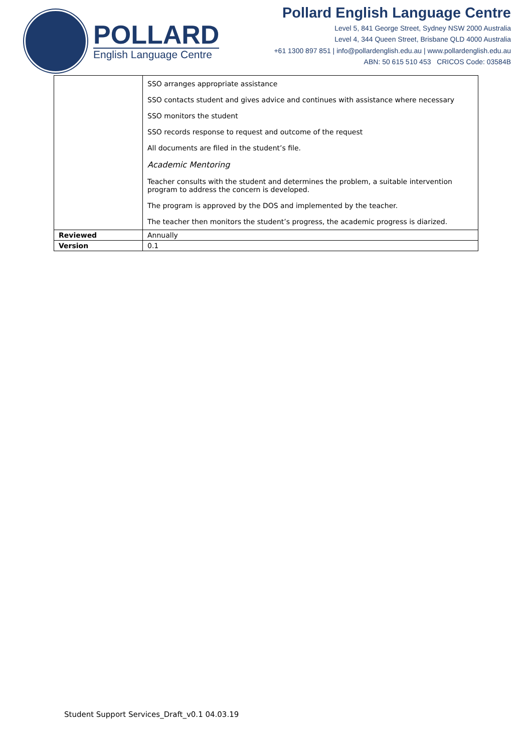POLLARD
English Language Centre
Pollard English Language Centre
Level 5, 841 George Street, Sydney NSW 2000 Australia
Level 4, 344 Queen Street, Brisbane QLD 4000 Australia
+61 1300 897 851 | info@pollardenglish.edu.au | www.pollardenglish.edu.au
ABN: 50 615 510 453 CRICOS Code: 03584B
| | SSO arranges appropriate assistance SSO contacts student and gives advice and continues with assistance where necessary SSO monitors the student SSO records response to request and outcome of the request All documents are filed in the student’s file. Academic Mentoring Teacher consults with the student and determines the problem, a suitable intervention program to address the concern is developed. The program is approved by the DOS and implemented by the teacher. The teacher then monitors the student’s progress, the academic progress is diarized. |
| Reviewed | Annually |
| Version | 0.1 |
Student Support Services_Draft_v0.1 04.03.19